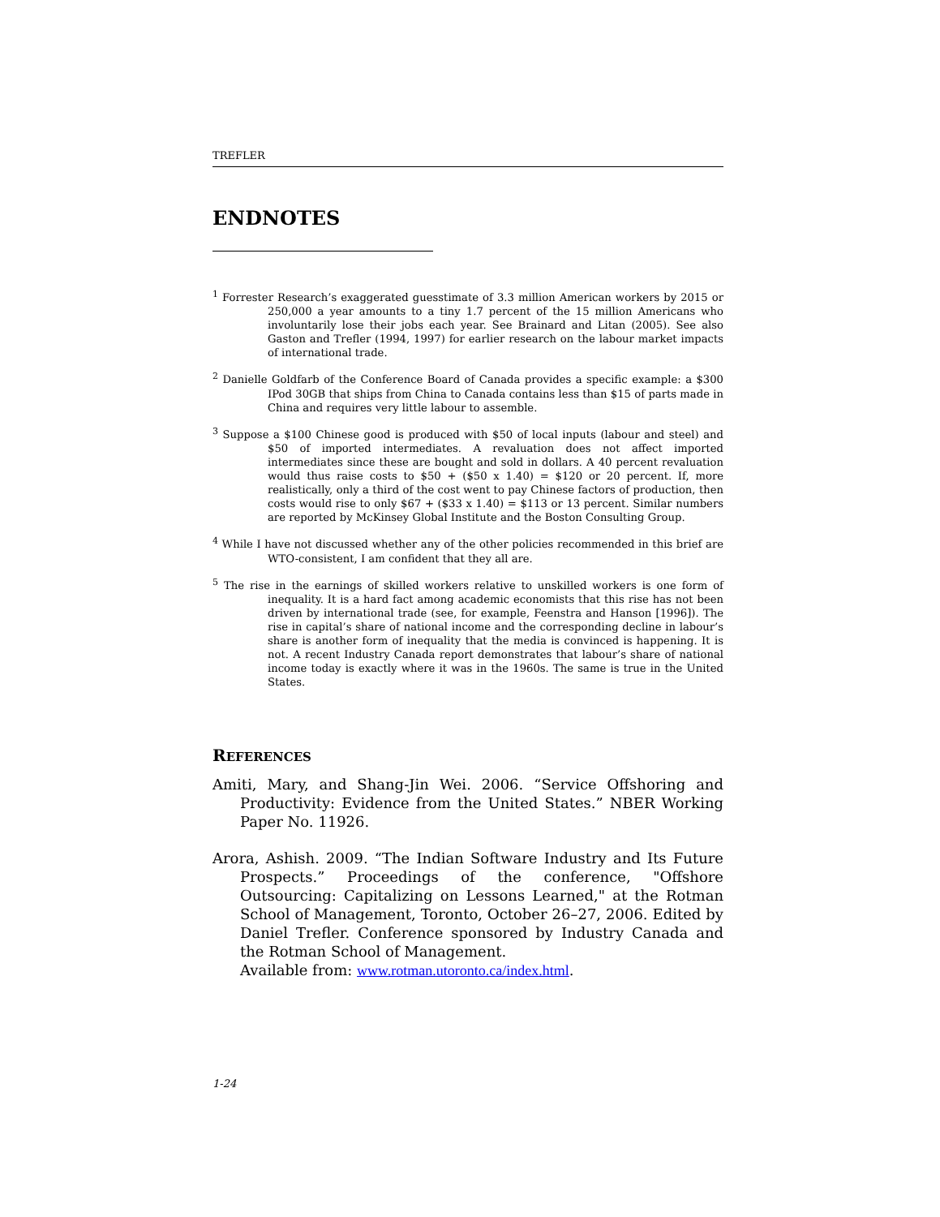TREFLER
ENDNOTES
<sup>1</sup> Forrester Research’s exaggerated guesstimate of 3.3 million American workers by 2015 or 250,000 a year amounts to a tiny 1.7 percent of the 15 million Americans who involuntarily lose their jobs each year. See Brainard and Litan (2005). See also Gaston and Trefler (1994, 1997) for earlier research on the labour market impacts of international trade.
<sup>2</sup> Danielle Goldfarb of the Conference Board of Canada provides a specific example: a $300 IPod 30GB that ships from China to Canada contains less than $15 of parts made in China and requires very little labour to assemble.
<sup>3</sup> Suppose a $100 Chinese good is produced with $50 of local inputs (labour and steel) and $50 of imported intermediates. A revaluation does not affect imported intermediates since these are bought and sold in dollars. A 40 percent revaluation would thus raise costs to $50 + ($50 x 1.40) = $120 or 20 percent. If, more realistically, only a third of the cost went to pay Chinese factors of production, then costs would rise to only $67 + ($33 x 1.40) = $113 or 13 percent. Similar numbers are reported by McKinsey Global Institute and the Boston Consulting Group.
<sup>4</sup> While I have not discussed whether any of the other policies recommended in this brief are WTO-consistent, I am confident that they all are.
<sup>5</sup> The rise in the earnings of skilled workers relative to unskilled workers is one form of inequality. It is a hard fact among academic economists that this rise has not been driven by international trade (see, for example, Feenstra and Hanson [1996]). The rise in capital’s share of national income and the corresponding decline in labour’s share is another form of inequality that the media is convinced is happening. It is not. A recent Industry Canada report demonstrates that labour’s share of national income today is exactly where it was in the 1960s. The same is true in the United States.
REFERENCES
Amiti, Mary, and Shang-Jin Wei. 2006. “Service Offshoring and Productivity: Evidence from the United States.” NBER Working Paper No. 11926.
Arora, Ashish. 2009. “The Indian Software Industry and Its Future Prospects.” Proceedings of the conference, "Offshore Outsourcing: Capitalizing on Lessons Learned," at the Rotman School of Management, Toronto, October 26–27, 2006. Edited by Daniel Trefler. Conference sponsored by Industry Canada and the Rotman School of Management.
Available from: www.rotman.utoronto.ca/index.html.
1-24